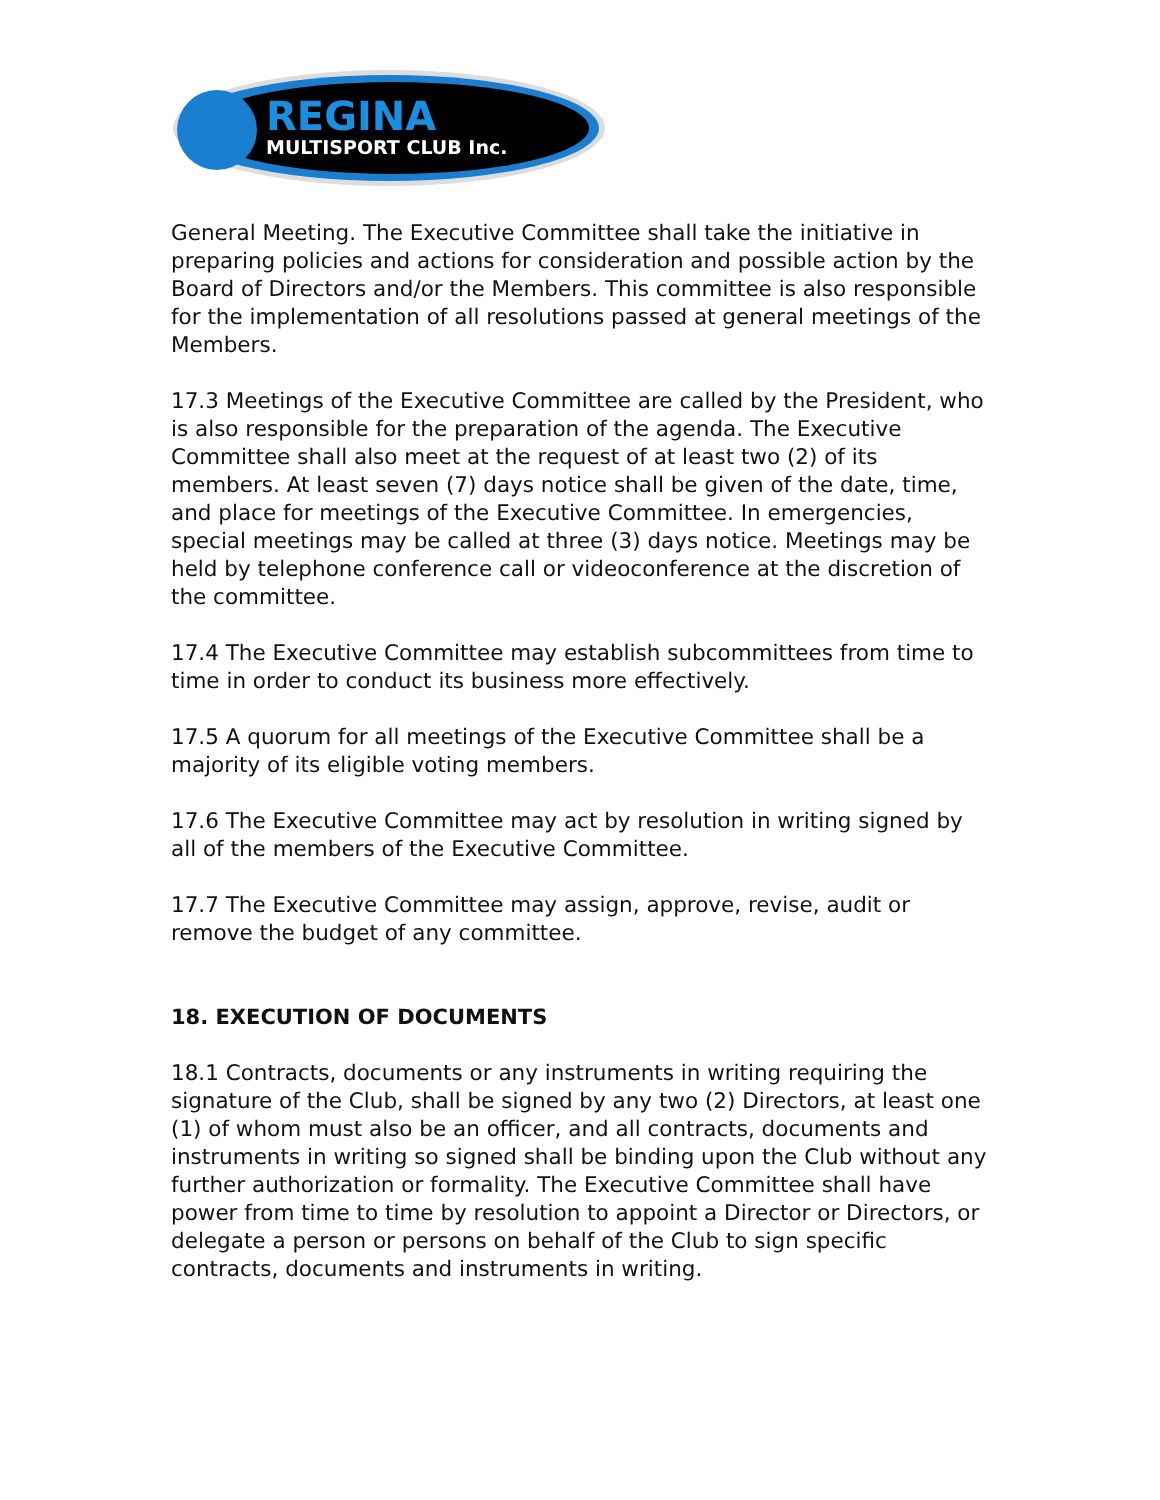REGINA
MULTISPORT CLUB Inc.
General Meeting. The Executive Committee shall take the initiative in preparing policies and actions for consideration and possible action by the Board of Directors and/or the Members. This committee is also responsible for the implementation of all resolutions passed at general meetings of the Members.
17.3 Meetings of the Executive Committee are called by the President, who is also responsible for the preparation of the agenda. The Executive Committee shall also meet at the request of at least two (2) of its members. At least seven (7) days notice shall be given of the date, time, and place for meetings of the Executive Committee. In emergencies, special meetings may be called at three (3) days notice. Meetings may be held by telephone conference call or videoconference at the discretion of the committee.
17.4 The Executive Committee may establish subcommittees from time to time in order to conduct its business more effectively.
17.5 A quorum for all meetings of the Executive Committee shall be a majority of its eligible voting members.
17.6 The Executive Committee may act by resolution in writing signed by all of the members of the Executive Committee.
17.7 The Executive Committee may assign, approve, revise, audit or remove the budget of any committee.
18. EXECUTION OF DOCUMENTS
18.1 Contracts, documents or any instruments in writing requiring the signature of the Club, shall be signed by any two (2) Directors, at least one (1) of whom must also be an officer, and all contracts, documents and instruments in writing so signed shall be binding upon the Club without any further authorization or formality. The Executive Committee shall have power from time to time by resolution to appoint a Director or Directors, or delegate a person or persons on behalf of the Club to sign specific contracts, documents and instruments in writing.